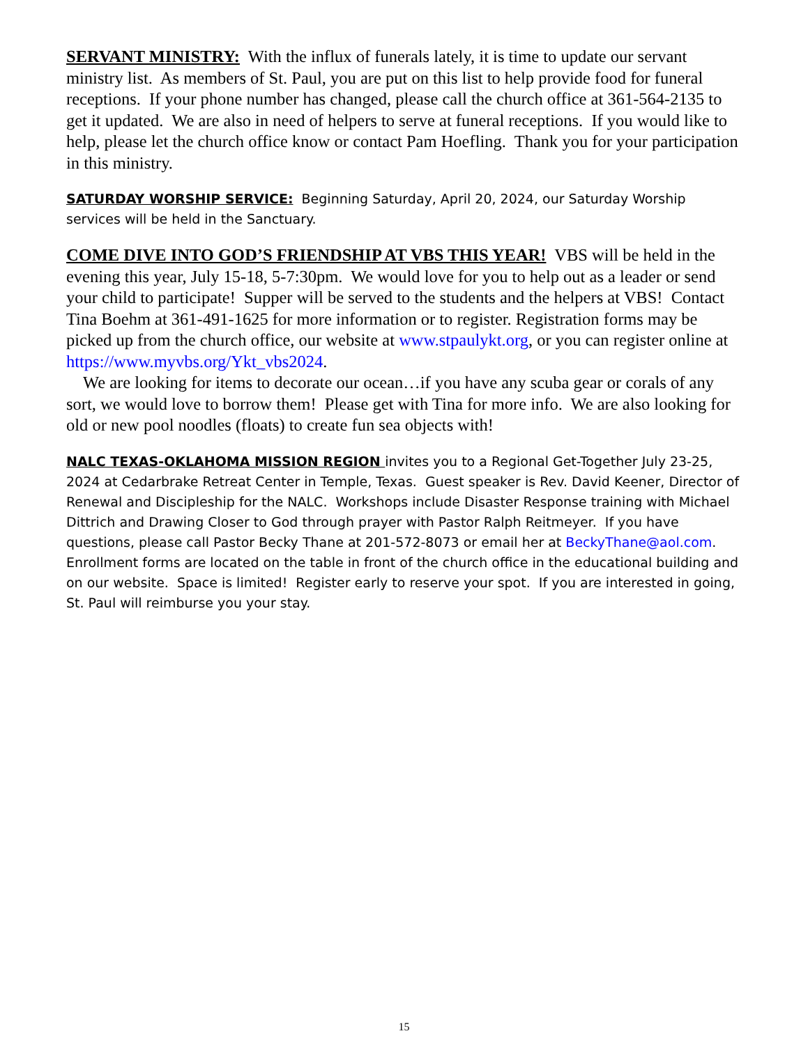SERVANT MINISTRY: With the influx of funerals lately, it is time to update our servant ministry list. As members of St. Paul, you are put on this list to help provide food for funeral receptions. If your phone number has changed, please call the church office at 361-564-2135 to get it updated. We are also in need of helpers to serve at funeral receptions. If you would like to help, please let the church office know or contact Pam Hoefling. Thank you for your participation in this ministry.
SATURDAY WORSHIP SERVICE: Beginning Saturday, April 20, 2024, our Saturday Worship services will be held in the Sanctuary.
COME DIVE INTO GOD’S FRIENDSHIP AT VBS THIS YEAR! VBS will be held in the evening this year, July 15-18, 5-7:30pm. We would love for you to help out as a leader or send your child to participate! Supper will be served to the students and the helpers at VBS! Contact Tina Boehm at 361-491-1625 for more information or to register. Registration forms may be picked up from the church office, our website at www.stpaulykt.org, or you can register online at https://www.myvbs.org/Ykt_vbs2024.
We are looking for items to decorate our ocean…if you have any scuba gear or corals of any sort, we would love to borrow them! Please get with Tina for more info. We are also looking for old or new pool noodles (floats) to create fun sea objects with!
NALC TEXAS-OKLAHOMA MISSION REGION invites you to a Regional Get-Together July 23-25, 2024 at Cedarbrake Retreat Center in Temple, Texas. Guest speaker is Rev. David Keener, Director of Renewal and Discipleship for the NALC. Workshops include Disaster Response training with Michael Dittrich and Drawing Closer to God through prayer with Pastor Ralph Reitmeyer. If you have questions, please call Pastor Becky Thane at 201-572-8073 or email her at BeckyThane@aol.com. Enrollment forms are located on the table in front of the church office in the educational building and on our website. Space is limited! Register early to reserve your spot. If you are interested in going, St. Paul will reimburse you your stay.
15